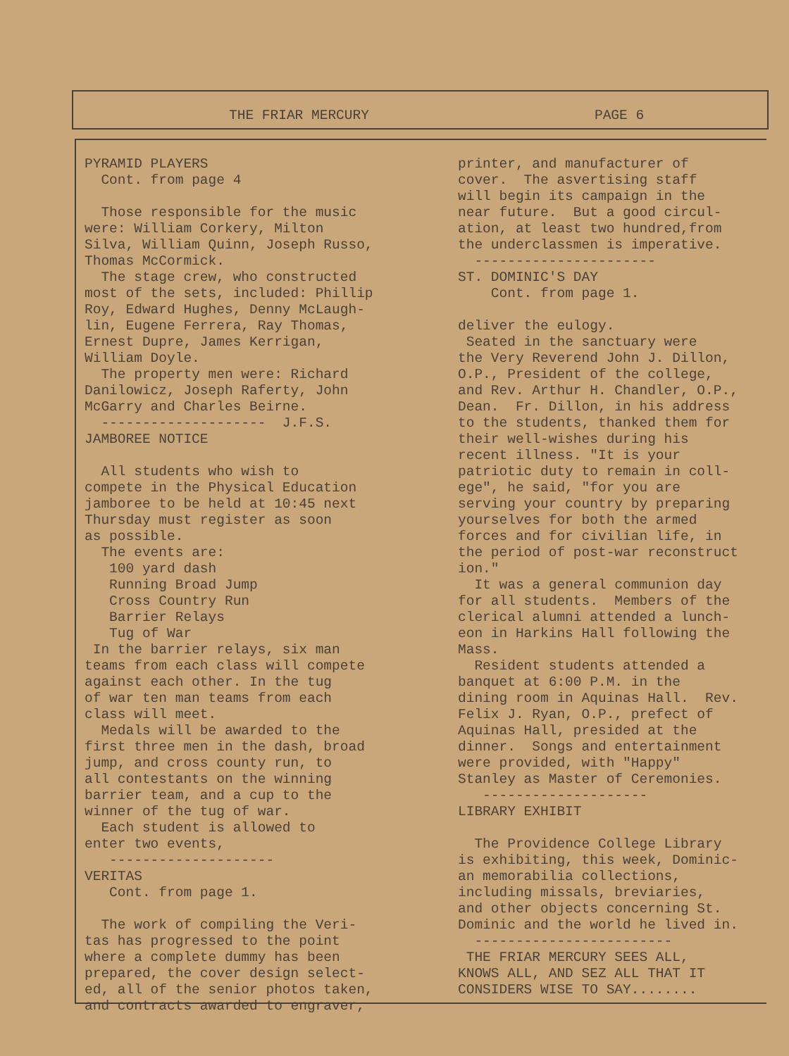THE FRIAR MERCURY PAGE 6
PYRAMID PLAYERS Cont. from page 4 Those responsible for the music were: William Corkery, Milton Silva, William Quinn, Joseph Russo, Thomas McCormick. The stage crew, who constructed most of the sets, included: Phillip Roy, Edward Hughes, Denny McLaugh- lin, Eugene Ferrera, Ray Thomas, Ernest Dupre, James Kerrigan, William Doyle. The property men were: Richard Danilowicz, Joseph Raferty, John McGarry and Charles Beirne. -------------------- J.F.S. JAMBOREE NOTICE All students who wish to compete in the Physical Education jamboree to be held at 10:45 next Thursday must register as soon as possible. The events are: 100 yard dash Running Broad Jump Cross Country Run Barrier Relays Tug of War In the barrier relays, six man teams from each class will compete against each other. In the tug of war ten man teams from each class will meet. Medals will be awarded to the first three men in the dash, broad jump, and cross county run, to all contestants on the winning barrier team, and a cup to the winner of the tug of war. Each student is allowed to enter two events, -------------------- VERITAS Cont. from page 1. The work of compiling the Veri- tas has progressed to the point where a complete dummy has been prepared, the cover design select- ed, all of the senior photos taken, and contracts awarded to engraver,
printer, and manufacturer of cover. The asvertising staff will begin its campaign in the near future. But a good circul- ation, at least two hundred,from the underclassmen is imperative. ---------------------- ST. DOMINIC'S DAY Cont. from page 1. deliver the eulogy. Seated in the sanctuary were the Very Reverend John J. Dillon, O.P., President of the college, and Rev. Arthur H. Chandler, O.P., Dean. Fr. Dillon, in his address to the students, thanked them for their well-wishes during his recent illness. "It is your patriotic duty to remain in coll- ege", he said, "for you are serving your country by preparing yourselves for both the armed forces and for civilian life, in the period of post-war reconstruct ion." It was a general communion day for all students. Members of the clerical alumni attended a lunch- eon in Harkins Hall following the Mass. Resident students attended a banquet at 6:00 P.M. in the dining room in Aquinas Hall. Rev. Felix J. Ryan, O.P., prefect of Aquinas Hall, presided at the dinner. Songs and entertainment were provided, with "Happy" Stanley as Master of Ceremonies. -------------------- LIBRARY EXHIBIT The Providence College Library is exhibiting, this week, Dominic- an memorabilia collections, including missals, breviaries, and other objects concerning St. Dominic and the world he lived in. ------------------------ THE FRIAR MERCURY SEES ALL, KNOWS ALL, AND SEZ ALL THAT IT CONSIDERS WISE TO SAY........